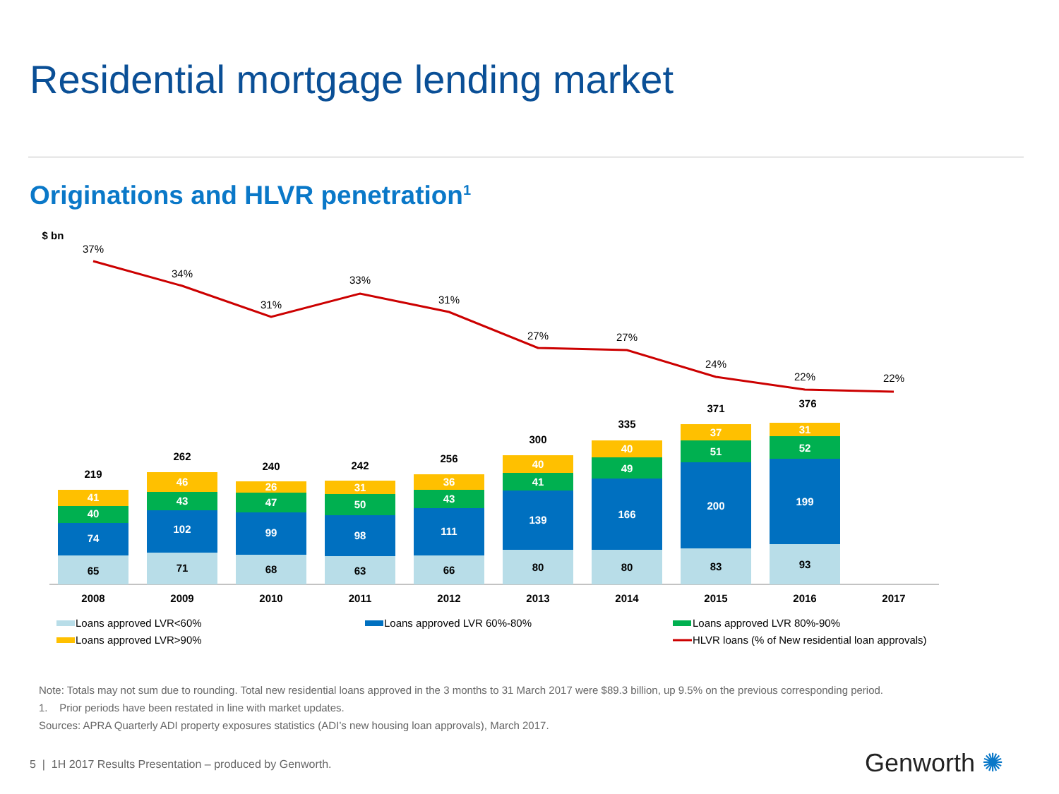Residential mortgage lending market
Originations and HLVR penetration<sup>1</sup>
$ bn
37%
34%
31%
33%
31%
27%
27%
24%
22%
22%
65
74
40
41
219
71
102
43
46
262
68
99
47
26
240
63
98
50
31
242
66
111
43
36
256
80
139
41
40
300
80
166
49
40
335
83
200
51
37
371
93
199
52
31
376
2008
2009
2010
2011
2012
2013
2014
2015
2016
2017
Loans approved LVR<60%
Loans approved LVR 60%-80%
Loans approved LVR 80%-90%
Loans approved LVR>90%
HLVR loans (% of New residential loan approvals)
Note: Totals may not sum due to rounding. Total new residential loans approved in the 3 months to 31 March 2017 were $89.3 billion, up 9.5% on the previous corresponding period.
1. Prior periods have been restated in line with market updates.
Sources: APRA Quarterly ADI property exposures statistics (ADI’s new housing loan approvals), March 2017.
5 | 1H 2017 Results Presentation – produced by Genworth.
Genworth ✺